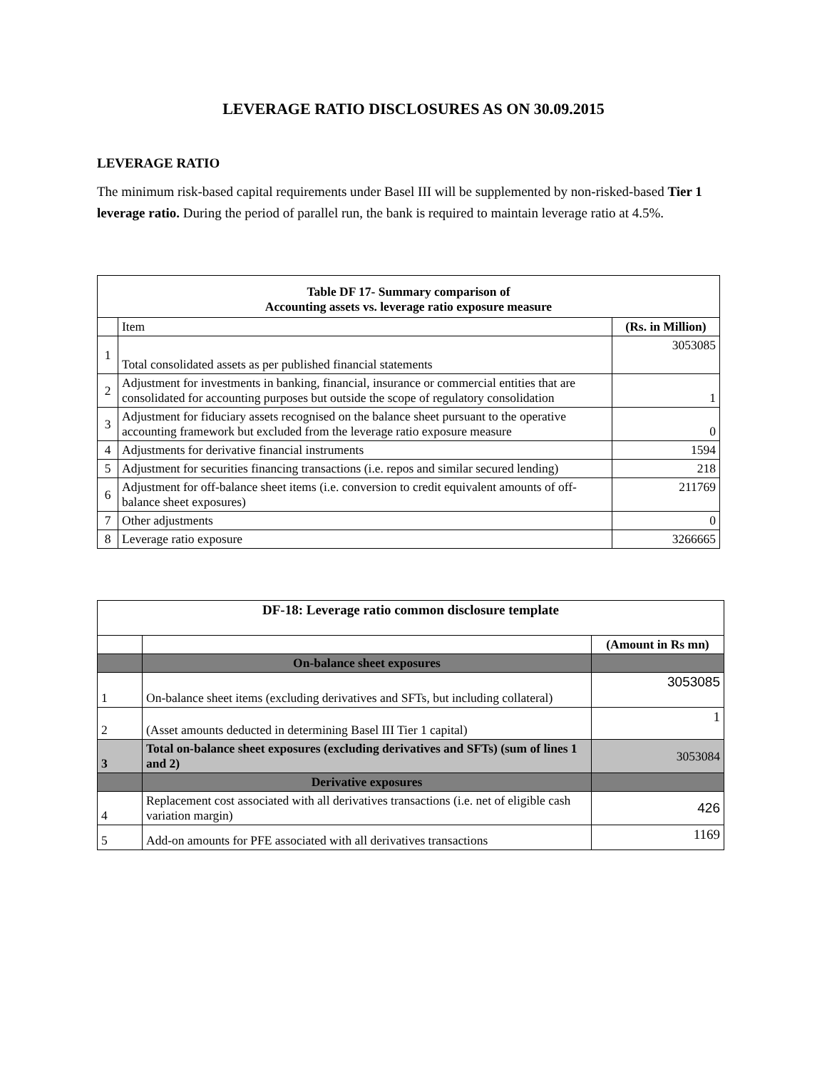LEVERAGE RATIO DISCLOSURES AS ON 30.09.2015
LEVERAGE RATIO
The minimum risk-based capital requirements under Basel III will be supplemented by non-risked-based Tier 1 leverage ratio. During the period of parallel run, the bank is required to maintain leverage ratio at 4.5%.
| Table DF 17- Summary comparison of Accounting assets vs. leverage ratio exposure measure | | |
| --- | --- | --- |
| | Item | (Rs. in Million) |
| 1 | Total consolidated assets as per published financial statements | 3053085 |
| 2 | Adjustment for investments in banking, financial, insurance or commercial entities that are consolidated for accounting purposes but outside the scope of regulatory consolidation | 1 |
| 3 | Adjustment for fiduciary assets recognised on the balance sheet pursuant to the operative accounting framework but excluded from the leverage ratio exposure measure | 0 |
| 4 | Adjustments for derivative financial instruments | 1594 |
| 5 | Adjustment for securities financing transactions (i.e. repos and similar secured lending) | 218 |
| 6 | Adjustment for off-balance sheet items (i.e. conversion to credit equivalent amounts of off- balance sheet exposures) | 211769 |
| 7 | Other adjustments | 0 |
| 8 | Leverage ratio exposure | 3266665 |
| DF-18: Leverage ratio common disclosure template | | |
| --- | --- | --- |
| | | (Amount in Rs mn) |
| | On-balance sheet exposures | |
| 1 | On-balance sheet items (excluding derivatives and SFTs, but including collateral) | 3053085 |
| 2 | (Asset amounts deducted in determining Basel III Tier 1 capital) | 1 |
| 3 | Total on-balance sheet exposures (excluding derivatives and SFTs) (sum of lines 1 and 2) | 3053084 |
| | Derivative exposures | |
| 4 | Replacement cost associated with all derivatives transactions (i.e. net of eligible cash variation margin) | 426 |
| 5 | Add-on amounts for PFE associated with all derivatives transactions | 1169 |